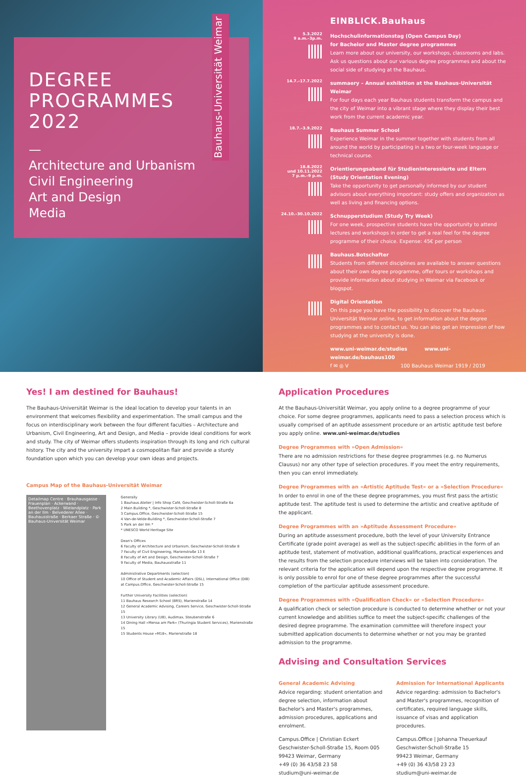Bauhaus-Universität Weimar
DEGREE
PROGRAMMES
2022
—
Architecture and Urbanism
Civil Engineering
Art and Design
Media
EINBLICK.Bauhaus
5.3.2022
9 a.m.–3p.m.
Hochschulinformationstag (Open Campus Day)
for Bachelor and Master degree programmes
Learn more about our university, our workshops, classrooms and labs. Ask us questions about our various degree programmes and about the social side of studying at the Bauhaus.
14.7.–17.7.2022
summaery – Annual exhibition at the Bauhaus-Universität Weimar
For four days each year Bauhaus students transform the campus and the city of Weimar into a vibrant stage where they display their best work from the current academic year.
18.7.–3.9.2022
Bauhaus Summer School
Experience Weimar in the summer together with students from all around the world by participating in a two or four-week language or technical course.
18.8.2022
und 10.11.2022
7 p.m.–9 p.m.
Orientierungsabend für Studieninteressierte und Eltern
(Study Orientation Evening)
Take the opportunity to get personally informed by our student advisors about everything important: study offers and organization as well as living and financing options.
24.10.–30.10.2022
Schnupperstudium (Study Try Week)
For one week, prospective students have the opportunity to attend lectures and workshops in order to get a real feel for the degree programme of their choice. Expense: 45€ per person
Bauhaus.Botschafter
Students from different disciplines are available to answer questions about their own degree programme, offer tours or workshops and provide information about studying in Weimar via Facebook or blogspot.
Digital Orientation
On this page you have the possibility to discover the Bauhaus-Universität Weimar online, to get information about the degree programmes and to contact us. You can also get an impression of how studying at the university is done.
www.uni-weimar.de/studies www.uni-weimar.de/bauhaus100
f ✉ ◎ V 100 Bauhaus Weimar 1919 / 2019
Yes! I am destined for Bauhaus!
The Bauhaus-Universität Weimar is the ideal location to develop your talents in an environment that welcomes flexibility and experimentation. The small campus and the focus on interdisciplinary work between the four different faculties – Architecture and Urbanism, Civil Engineering, Art and Design, and Media – provide ideal conditions for work and study. The city of Weimar offers students inspiration through its long and rich cultural history. The city and the university impart a cosmopolitan flair and provide a sturdy foundation upon which you can develop your own ideas and projects.
Campus Map of the Bauhaus-Universität Weimar
Detailmap Centre · Brauhausgasse · Frauenplan · Ackerwand · Beethovenplatz · Wielandplatz · Park an der Ilm · Belvederer Allee · Bauhausstraße · Berkaer Straße · © Bauhaus-Universität Weimar
Generally
1 Bauhaus.Atelier | Info Shop Café, Geschwister-Scholl-Straße 6a
2 Main Building *, Geschwister-Scholl-Straße 8
3 Campus.Office, Geschwister-Scholl-Straße 15
4 Van-de-Velde-Building *, Geschwister-Scholl-Straße 7
5 Park an der Ilm *
* UNESCO World Heritage Site
Dean's Offices
6 Faculty of Architecture and Urbanism, Geschwister-Scholl-Straße 8
7 Faculty of Civil Engineering, Marienstraße 13 E
8 Faculty of Art and Design, Geschwister-Scholl-Straße 7
9 Faculty of Media, Bauhausstraße 11
Administrative Departments (selection)
10 Office of Student and Academic Affairs (DSL), International Office (DIB) at Campus.Office, Geschwister-Scholl-Straße 15
Further University Facilities (selection)
11 Bauhaus Research School (BRS), Marienstraße 14
12 General Academic Advising, Careers Service, Geschwister-Scholl-Straße 15
13 University Library (UB), Audimax, Steubenstraße 6
14 Dining Hall »Mensa am Park« (Thuringia Student Services), Marienstraße 15
15 Students House »M18«, Marienstraße 18
Application Procedures
At the Bauhaus-Universität Weimar, you apply online to a degree programme of your choice. For some degree programmes, applicants need to pass a selection process which is usually comprised of an aptitude assessment procedure or an artistic aptitude test before you apply online. www.uni-weimar.de/studies
Degree Programmes with »Open Admission«
There are no admission restrictions for these degree programmes (e.g. no Numerus Clausus) nor any other type of selection procedures. If you meet the entry requirements, then you can enrol immediately.
Degree Programmes with an »Artistic Aptitude Test« or a »Selection Procedure«
In order to enrol in one of the these degree programmes, you must first pass the artistic aptitude test. The aptitude test is used to determine the artistic and creative aptitude of the applicant.
Degree Programmes with an »Aptitude Assessment Procedure«
During an aptitude assessment procedure, both the level of your University Entrance Certificate (grade point average) as well as the subject-specific abilities in the form of an aptitude test, statement of motivation, additional qualifications, practical experiences and the results from the selection procedure interviews will be taken into consideration. The relevant criteria for the application will depend upon the respective degree programme. It is only possible to enrol for one of these degree programmes after the successful completion of the particular aptitude assessment procedure.
Degree Programmes with »Qualification Check« or »Selection Procedure«
A qualification check or selection procedure is conducted to determine whether or not your current knowledge and abilities suffice to meet the subject-specific challenges of the desired degree programme. The examination committee will therefore inspect your submitted application documents to determine whether or not you may be granted admission to the programme.
Advising and Consultation Services
General Academic Advising
Advice regarding: student orientation and degree selection, information about Bachelor's and Master's programmes, admission procedures, applications and enrolment.
Campus.Office | Christian Eckert
Geschwister-Scholl-Straße 15, Room 005
99423 Weimar, Germany
+49 (0) 36 43/58 23 58
studium@uni-weimar.de
Admission for International Applicants
Advice regarding: admission to Bachelor's and Master's programmes, recognition of certificates, required language skills, issuance of visas and application procedures.
Campus.Office | Johanna Theuerkauf
Geschwister-Scholl-Straße 15
99423 Weimar, Germany
+49 (0) 36 43/58 23 23
studium@uni-weimar.de